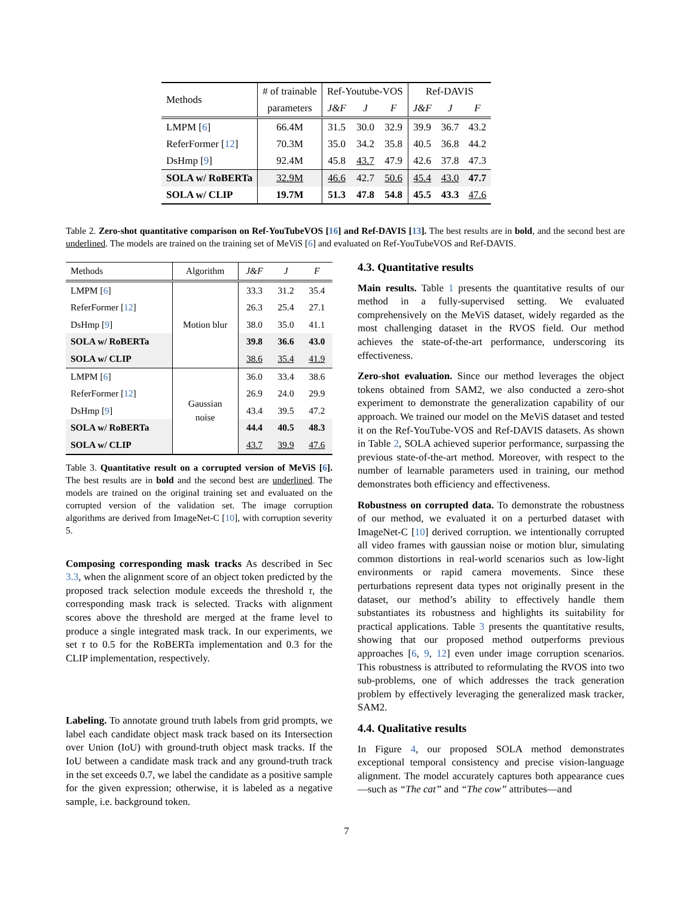| Methods | # of trainable | Ref-Youtube-VOS | | | Ref-DAVIS | | |
| --- | --- | --- | --- | --- | --- | --- | --- |
| | parameters | J&F | J | F | J&F | J | F |
| LMPM [ 6 ] | 66.4M | 31.5 | 30.0 | 32.9 | 39.9 | 36.7 | 43.2 |
| ReferFormer [ 12 ] | 70.3M | 35.0 | 34.2 | 35.8 | 40.5 | 36.8 | 44.2 |
| DsHmp [ 9 ] | 92.4M | 45.8 | 43.7 | 47.9 | 42.6 | 37.8 | 47.3 |
| SOLA w/ RoBERTa | 32.9M | 46.6 | 42.7 | 50.6 | 45.4 | 43.0 | 47.7 |
| SOLA w/ CLIP | 19.7M | 51.3 | 47.8 | 54.8 | 45.5 | 43.3 | 47.6 |
Table 2. Zero-shot quantitative comparison on Ref-YouTubeVOS [16] and Ref-DAVIS [13]. The best results are in bold, and the second best are underlined. The models are trained on the training set of MeViS [6] and evaluated on Ref-YouTubeVOS and Ref-DAVIS.
| Methods | Algorithm | J&F | J | F |
| --- | --- | --- | --- | --- |
| LMPM [ 6 ] | Motion blur | 33.3 | 31.2 | 35.4 |
| ReferFormer [ 12 ] | | 26.3 | 25.4 | 27.1 |
| DsHmp [ 9 ] | | 38.0 | 35.0 | 41.1 |
| SOLA w/ RoBERTa | | 39.8 | 36.6 | 43.0 |
| SOLA w/ CLIP | | 38.6 | 35.4 | 41.9 |
| LMPM [ 6 ] | Gaussian noise | 36.0 | 33.4 | 38.6 |
| ReferFormer [ 12 ] | | 26.9 | 24.0 | 29.9 |
| DsHmp [ 9 ] | | 43.4 | 39.5 | 47.2 |
| SOLA w/ RoBERTa | | 44.4 | 40.5 | 48.3 |
| SOLA w/ CLIP | | 43.7 | 39.9 | 47.6 |
Table 3. Quantitative result on a corrupted version of MeViS [6]. The best results are in bold and the second best are underlined. The models are trained on the original training set and evaluated on the corrupted version of the validation set. The image corruption algorithms are derived from ImageNet-C [10], with corruption severity 5.
Composing corresponding mask tracks As described in Sec 3.3, when the alignment score of an object token predicted by the proposed track selection module exceeds the threshold τ, the corresponding mask track is selected. Tracks with alignment scores above the threshold are merged at the frame level to produce a single integrated mask track. In our experiments, we set τ to 0.5 for the RoBERTa implementation and 0.3 for the CLIP implementation, respectively.
Labeling. To annotate ground truth labels from grid prompts, we label each candidate object mask track based on its Intersection over Union (IoU) with ground-truth object mask tracks. If the IoU between a candidate mask track and any ground-truth track in the set exceeds 0.7, we label the candidate as a positive sample for the given expression; otherwise, it is labeled as a negative sample, i.e. background token.
4.3. Quantitative results
Main results. Table 1 presents the quantitative results of our method in a fully-supervised setting. We evaluated comprehensively on the MeViS dataset, widely regarded as the most challenging dataset in the RVOS field. Our method achieves the state-of-the-art performance, underscoring its effectiveness.
Zero-shot evaluation. Since our method leverages the object tokens obtained from SAM2, we also conducted a zero-shot experiment to demonstrate the generalization capability of our approach. We trained our model on the MeViS dataset and tested it on the Ref-YouTube-VOS and Ref-DAVIS datasets. As shown in Table 2, SOLA achieved superior performance, surpassing the previous state-of-the-art method. Moreover, with respect to the number of learnable parameters used in training, our method demonstrates both efficiency and effectiveness.
Robustness on corrupted data. To demonstrate the robustness of our method, we evaluated it on a perturbed dataset with ImageNet-C [10] derived corruption. we intentionally corrupted all video frames with gaussian noise or motion blur, simulating common distortions in real-world scenarios such as low-light environments or rapid camera movements. Since these perturbations represent data types not originally present in the dataset, our method’s ability to effectively handle them substantiates its robustness and highlights its suitability for practical applications. Table 3 presents the quantitative results, showing that our proposed method outperforms previous approaches [6, 9, 12] even under image corruption scenarios. This robustness is attributed to reformulating the RVOS into two sub-problems, one of which addresses the track generation problem by effectively leveraging the generalized mask tracker, SAM2.
4.4. Qualitative results
In Figure 4, our proposed SOLA method demonstrates exceptional temporal consistency and precise vision-language alignment. The model accurately captures both appearance cues—such as “The cat” and “The cow” attributes—and
7